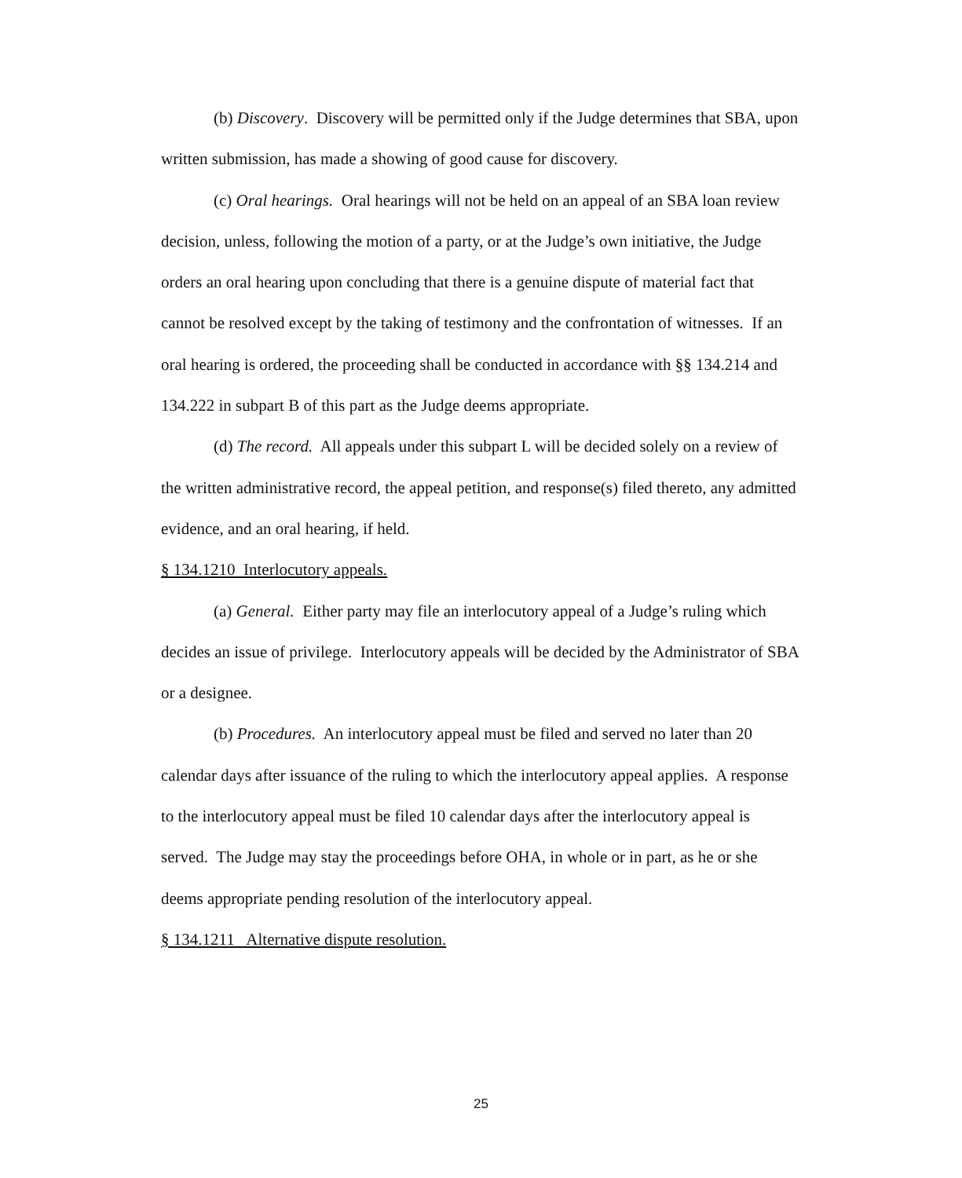(b) Discovery. Discovery will be permitted only if the Judge determines that SBA, upon written submission, has made a showing of good cause for discovery.
(c) Oral hearings. Oral hearings will not be held on an appeal of an SBA loan review decision, unless, following the motion of a party, or at the Judge’s own initiative, the Judge orders an oral hearing upon concluding that there is a genuine dispute of material fact that cannot be resolved except by the taking of testimony and the confrontation of witnesses. If an oral hearing is ordered, the proceeding shall be conducted in accordance with §§ 134.214 and 134.222 in subpart B of this part as the Judge deems appropriate.
(d) The record. All appeals under this subpart L will be decided solely on a review of the written administrative record, the appeal petition, and response(s) filed thereto, any admitted evidence, and an oral hearing, if held.
§ 134.1210 Interlocutory appeals.
(a) General. Either party may file an interlocutory appeal of a Judge’s ruling which decides an issue of privilege. Interlocutory appeals will be decided by the Administrator of SBA or a designee.
(b) Procedures. An interlocutory appeal must be filed and served no later than 20 calendar days after issuance of the ruling to which the interlocutory appeal applies. A response to the interlocutory appeal must be filed 10 calendar days after the interlocutory appeal is served. The Judge may stay the proceedings before OHA, in whole or in part, as he or she deems appropriate pending resolution of the interlocutory appeal.
§ 134.1211 Alternative dispute resolution.
25